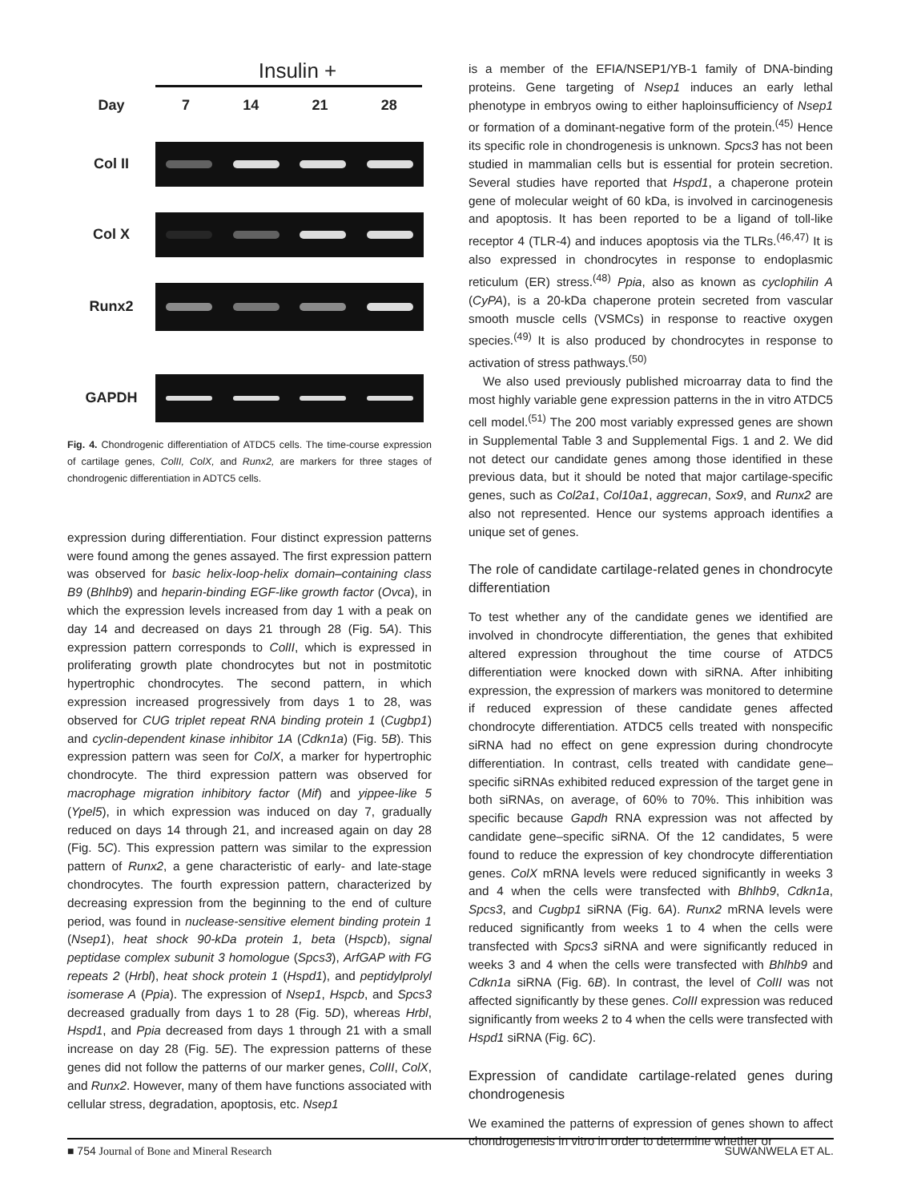Insulin +
Day 7 14 21 28
Col II
Col X
Runx2
GAPDH
Fig. 4. Chondrogenic differentiation of ATDC5 cells. The time-course expression of cartilage genes, ColII, ColX, and Runx2, are markers for three stages of chondrogenic differentiation in ADTC5 cells.
expression during differentiation. Four distinct expression patterns were found among the genes assayed. The first expression pattern was observed for basic helix-loop-helix domain–containing class B9 (Bhlhb9) and heparin-binding EGF-like growth factor (Ovca), in which the expression levels increased from day 1 with a peak on day 14 and decreased on days 21 through 28 (Fig. 5A). This expression pattern corresponds to ColII, which is expressed in proliferating growth plate chondrocytes but not in postmitotic hypertrophic chondrocytes. The second pattern, in which expression increased progressively from days 1 to 28, was observed for CUG triplet repeat RNA binding protein 1 (Cugbp1) and cyclin-dependent kinase inhibitor 1A (Cdkn1a) (Fig. 5B). This expression pattern was seen for ColX, a marker for hypertrophic chondrocyte. The third expression pattern was observed for macrophage migration inhibitory factor (Mif) and yippee-like 5 (Ypel5), in which expression was induced on day 7, gradually reduced on days 14 through 21, and increased again on day 28 (Fig. 5C). This expression pattern was similar to the expression pattern of Runx2, a gene characteristic of early- and late-stage chondrocytes. The fourth expression pattern, characterized by decreasing expression from the beginning to the end of culture period, was found in nuclease-sensitive element binding protein 1 (Nsep1), heat shock 90-kDa protein 1, beta (Hspcb), signal peptidase complex subunit 3 homologue (Spcs3), ArfGAP with FG repeats 2 (Hrbl), heat shock protein 1 (Hspd1), and peptidylprolyl isomerase A (Ppia). The expression of Nsep1, Hspcb, and Spcs3 decreased gradually from days 1 to 28 (Fig. 5D), whereas Hrbl, Hspd1, and Ppia decreased from days 1 through 21 with a small increase on day 28 (Fig. 5E). The expression patterns of these genes did not follow the patterns of our marker genes, ColII, ColX, and Runx2. However, many of them have functions associated with cellular stress, degradation, apoptosis, etc. Nsep1
is a member of the EFIA/NSEP1/YB-1 family of DNA-binding proteins. Gene targeting of Nsep1 induces an early lethal phenotype in embryos owing to either haploinsufficiency of Nsep1 or formation of a dominant-negative form of the protein.<sup>(45)</sup> Hence its specific role in chondrogenesis is unknown. Spcs3 has not been studied in mammalian cells but is essential for protein secretion. Several studies have reported that Hspd1, a chaperone protein gene of molecular weight of 60 kDa, is involved in carcinogenesis and apoptosis. It has been reported to be a ligand of toll-like receptor 4 (TLR-4) and induces apoptosis via the TLRs.<sup>(46,47)</sup> It is also expressed in chondrocytes in response to endoplasmic reticulum (ER) stress.<sup>(48)</sup> Ppia, also as known as cyclophilin A (CyPA), is a 20-kDa chaperone protein secreted from vascular smooth muscle cells (VSMCs) in response to reactive oxygen species.<sup>(49)</sup> It is also produced by chondrocytes in response to activation of stress pathways.<sup>(50)</sup>
We also used previously published microarray data to find the most highly variable gene expression patterns in the in vitro ATDC5 cell model.<sup>(51)</sup> The 200 most variably expressed genes are shown in Supplemental Table 3 and Supplemental Figs. 1 and 2. We did not detect our candidate genes among those identified in these previous data, but it should be noted that major cartilage-specific genes, such as Col2a1, Col10a1, aggrecan, Sox9, and Runx2 are also not represented. Hence our systems approach identifies a unique set of genes.
The role of candidate cartilage-related genes in chondrocyte differentiation
To test whether any of the candidate genes we identified are involved in chondrocyte differentiation, the genes that exhibited altered expression throughout the time course of ATDC5 differentiation were knocked down with siRNA. After inhibiting expression, the expression of markers was monitored to determine if reduced expression of these candidate genes affected chondrocyte differentiation. ATDC5 cells treated with nonspecific siRNA had no effect on gene expression during chondrocyte differentiation. In contrast, cells treated with candidate gene–specific siRNAs exhibited reduced expression of the target gene in both siRNAs, on average, of 60% to 70%. This inhibition was specific because Gapdh RNA expression was not affected by candidate gene–specific siRNA. Of the 12 candidates, 5 were found to reduce the expression of key chondrocyte differentiation genes. ColX mRNA levels were reduced significantly in weeks 3 and 4 when the cells were transfected with Bhlhb9, Cdkn1a, Spcs3, and Cugbp1 siRNA (Fig. 6A). Runx2 mRNA levels were reduced significantly from weeks 1 to 4 when the cells were transfected with Spcs3 siRNA and were significantly reduced in weeks 3 and 4 when the cells were transfected with Bhlhb9 and Cdkn1a siRNA (Fig. 6B). In contrast, the level of ColII was not affected significantly by these genes. ColII expression was reduced significantly from weeks 2 to 4 when the cells were transfected with Hspd1 siRNA (Fig. 6C).
Expression of candidate cartilage-related genes during chondrogenesis
We examined the patterns of expression of genes shown to affect chondrogenesis in vitro in order to determine whether or
■ 754 Journal of Bone and Mineral Research
SUWANWELA ET AL.